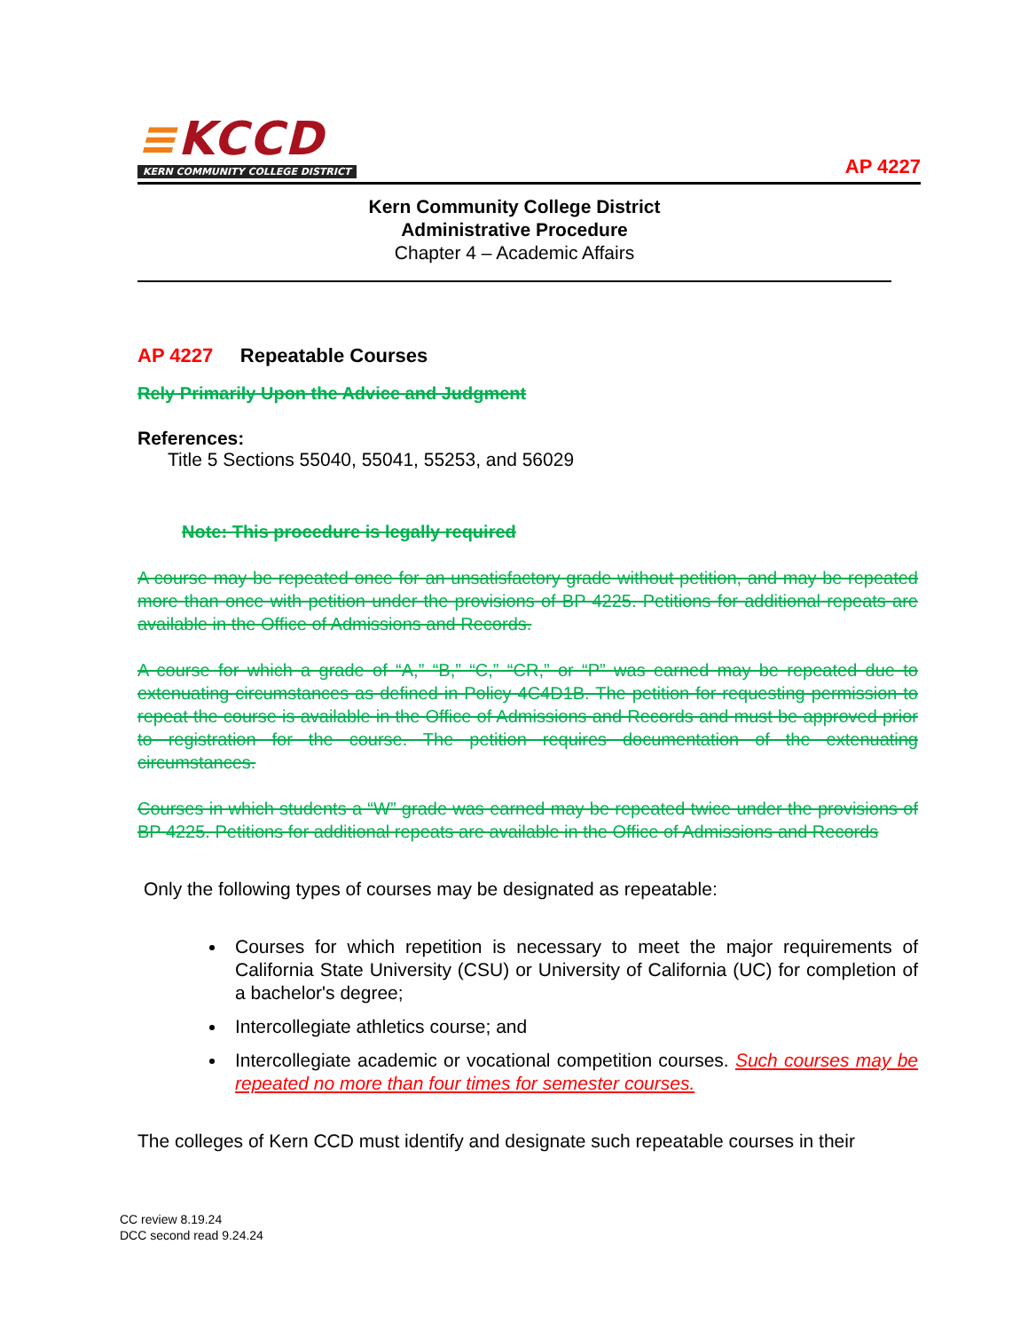≡KCCD
KERN COMMUNITY COLLEGE DISTRICT
AP 4227
Kern Community College District
Administrative Procedure
Chapter 4 – Academic Affairs
AP 4227 Repeatable Courses
Rely Primarily Upon the Advice and Judgment
References:
Title 5 Sections 55040, 55041, 55253, and 56029
Note: This procedure is legally required
A course may be repeated once for an unsatisfactory grade without petition, and may be repeated more than once with petition under the provisions of BP 4225. Petitions for additional repeats are available in the Office of Admissions and Records.
A course for which a grade of “A,” “B,” “C,” “CR,” or “P” was earned may be repeated due to extenuating circumstances as defined in Policy 4C4D1B. The petition for requesting permission to repeat the course is available in the Office of Admissions and Records and must be approved prior to registration for the course. The petition requires documentation of the extenuating circumstances.
Courses in which students a “W” grade was earned may be repeated twice under the provisions of BP 4225. Petitions for additional repeats are available in the Office of Admissions and Records
Only the following types of courses may be designated as repeatable:
Courses for which repetition is necessary to meet the major requirements of California State University (CSU) or University of California (UC) for completion of a bachelor's degree;
Intercollegiate athletics course; and
Intercollegiate academic or vocational competition courses. Such courses may be repeated no more than four times for semester courses.
The colleges of Kern CCD must identify and designate such repeatable courses in their
CC review 8.19.24
DCC second read 9.24.24